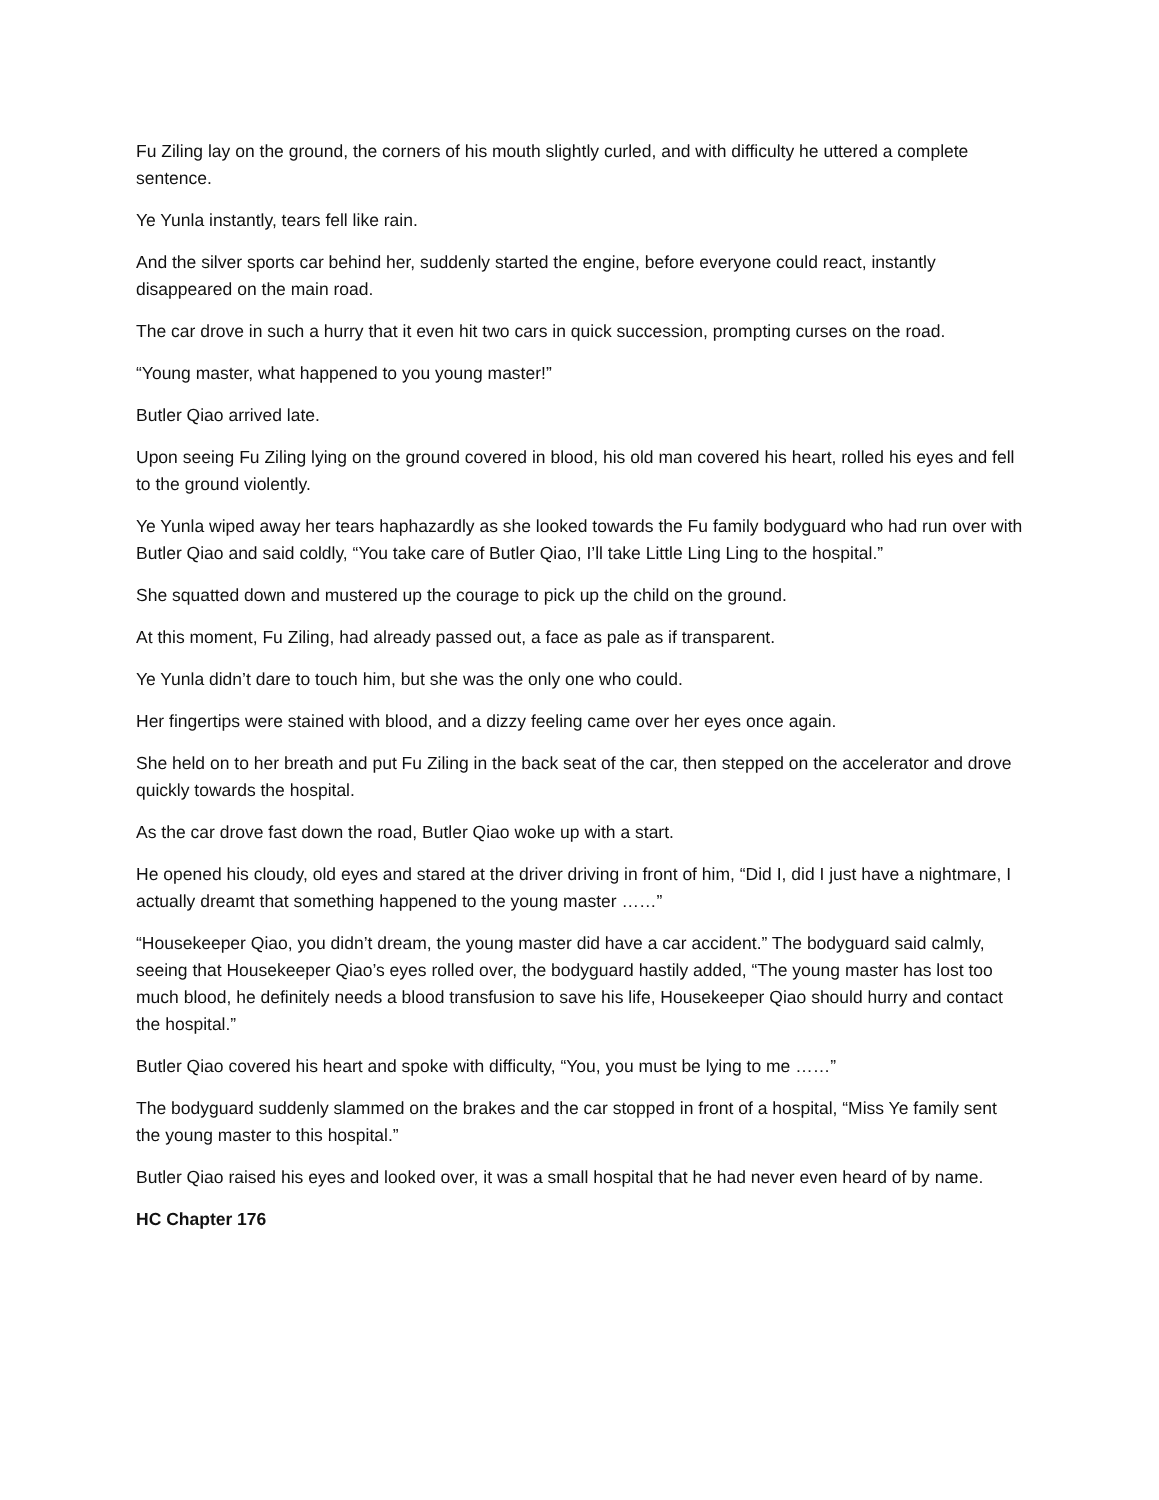Fu Ziling lay on the ground, the corners of his mouth slightly curled, and with difficulty he uttered a complete sentence.
Ye Yunla instantly, tears fell like rain.
And the silver sports car behind her, suddenly started the engine, before everyone could react, instantly disappeared on the main road.
The car drove in such a hurry that it even hit two cars in quick succession, prompting curses on the road.
“Young master, what happened to you young master!”
Butler Qiao arrived late.
Upon seeing Fu Ziling lying on the ground covered in blood, his old man covered his heart, rolled his eyes and fell to the ground violently.
Ye Yunla wiped away her tears haphazardly as she looked towards the Fu family bodyguard who had run over with Butler Qiao and said coldly, “You take care of Butler Qiao, I’ll take Little Ling Ling to the hospital.”
She squatted down and mustered up the courage to pick up the child on the ground.
At this moment, Fu Ziling, had already passed out, a face as pale as if transparent.
Ye Yunla didn’t dare to touch him, but she was the only one who could.
Her fingertips were stained with blood, and a dizzy feeling came over her eyes once again.
She held on to her breath and put Fu Ziling in the back seat of the car, then stepped on the accelerator and drove quickly towards the hospital.
As the car drove fast down the road, Butler Qiao woke up with a start.
He opened his cloudy, old eyes and stared at the driver driving in front of him, “Did I, did I just have a nightmare, I actually dreamt that something happened to the young master ……”
“Housekeeper Qiao, you didn’t dream, the young master did have a car accident.” The bodyguard said calmly, seeing that Housekeeper Qiao’s eyes rolled over, the bodyguard hastily added, “The young master has lost too much blood, he definitely needs a blood transfusion to save his life, Housekeeper Qiao should hurry and contact the hospital.”
Butler Qiao covered his heart and spoke with difficulty, “You, you must be lying to me ……”
The bodyguard suddenly slammed on the brakes and the car stopped in front of a hospital, “Miss Ye family sent the young master to this hospital.”
Butler Qiao raised his eyes and looked over, it was a small hospital that he had never even heard of by name.
HC Chapter 176